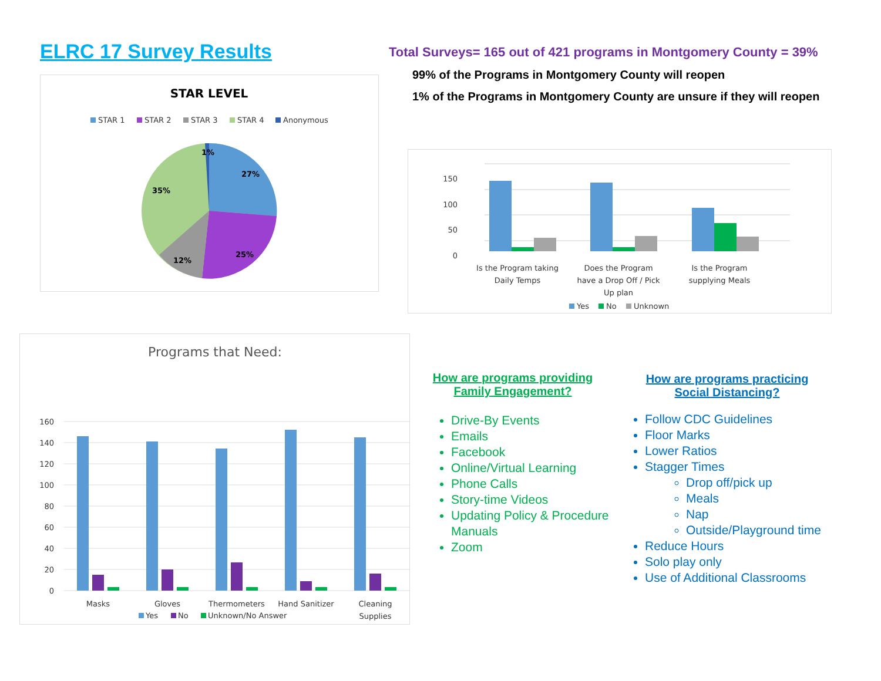ELRC 17 Survey Results
STAR LEVEL
STAR 1
STAR 2
STAR 3
STAR 4
Anonymous
1%
27%
25%
12%
35%
Total Surveys= 165 out of 421 programs in Montgomery County = 39%
99% of the Programs in Montgomery County will reopen
1% of the Programs in Montgomery County are unsure if they will reopen
150
100
50
0
Is the Program taking
Daily Temps
Does the Program
have a Drop Off / Pick
Up plan
Is the Program
supplying Meals
Yes
No
Unknown
Programs that Need:
160
140
120
100
80
60
40
20
0
Masks
Gloves
Thermometers
Hand Sanitizer
Cleaning
Supplies
Yes
No
Unknown/No Answer
How are programs providing
Family Engagement?
Drive-By Events
Emails
Facebook
Online/Virtual Learning
Phone Calls
Story-time Videos
Updating Policy & Procedure Manuals
Zoom
How are programs practicing
Social Distancing?
Follow CDC Guidelines
Floor Marks
Lower Ratios
Stagger Times
Drop off/pick up
Meals
Nap
Outside/Playground time
Reduce Hours
Solo play only
Use of Additional Classrooms